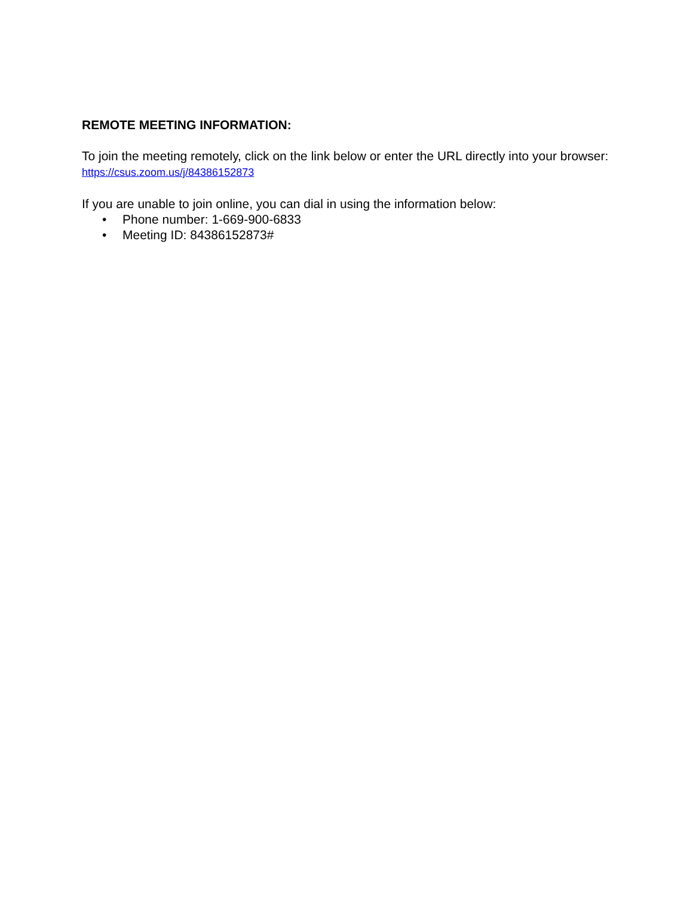REMOTE MEETING INFORMATION:
To join the meeting remotely, click on the link below or enter the URL directly into your browser: https://csus.zoom.us/j/84386152873
If you are unable to join online, you can dial in using the information below:
• Phone number: 1-669-900-6833
• Meeting ID: 84386152873#